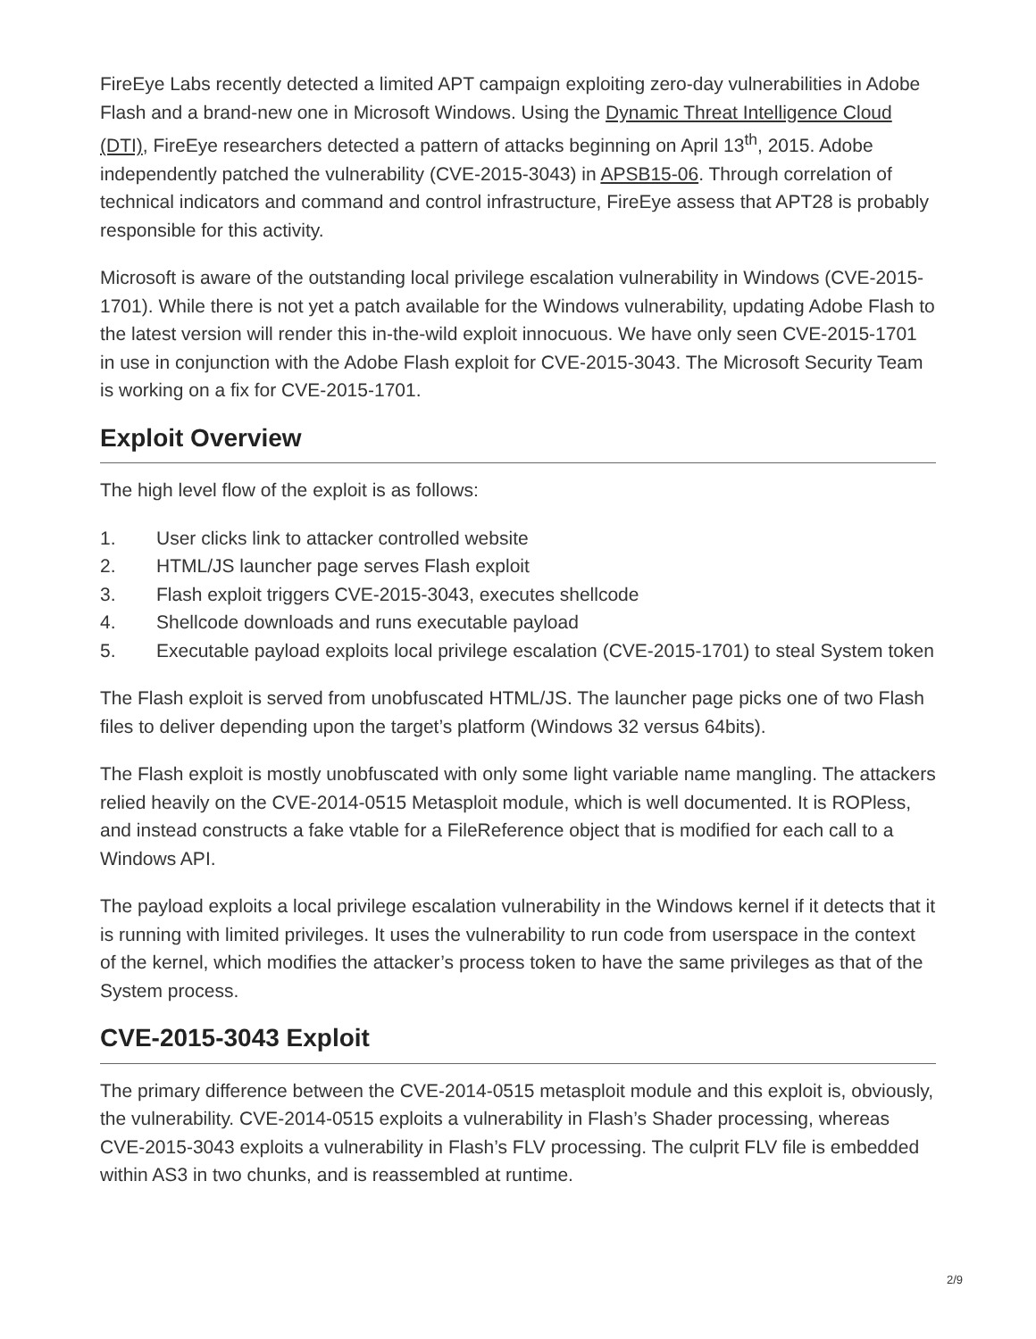FireEye Labs recently detected a limited APT campaign exploiting zero-day vulnerabilities in Adobe Flash and a brand-new one in Microsoft Windows. Using the Dynamic Threat Intelligence Cloud (DTI), FireEye researchers detected a pattern of attacks beginning on April 13<sup>th</sup>, 2015. Adobe independently patched the vulnerability (CVE-2015-3043) in APSB15-06. Through correlation of technical indicators and command and control infrastructure, FireEye assess that APT28 is probably responsible for this activity.
Microsoft is aware of the outstanding local privilege escalation vulnerability in Windows (CVE-2015-1701). While there is not yet a patch available for the Windows vulnerability, updating Adobe Flash to the latest version will render this in-the-wild exploit innocuous. We have only seen CVE-2015-1701 in use in conjunction with the Adobe Flash exploit for CVE-2015-3043. The Microsoft Security Team is working on a fix for CVE-2015-1701.
Exploit Overview
The high level flow of the exploit is as follows:
1. User clicks link to attacker controlled website
2. HTML/JS launcher page serves Flash exploit
3. Flash exploit triggers CVE-2015-3043, executes shellcode
4. Shellcode downloads and runs executable payload
5. Executable payload exploits local privilege escalation (CVE-2015-1701) to steal System token
The Flash exploit is served from unobfuscated HTML/JS. The launcher page picks one of two Flash files to deliver depending upon the target’s platform (Windows 32 versus 64bits).
The Flash exploit is mostly unobfuscated with only some light variable name mangling. The attackers relied heavily on the CVE-2014-0515 Metasploit module, which is well documented. It is ROPless, and instead constructs a fake vtable for a FileReference object that is modified for each call to a Windows API.
The payload exploits a local privilege escalation vulnerability in the Windows kernel if it detects that it is running with limited privileges. It uses the vulnerability to run code from userspace in the context of the kernel, which modifies the attacker’s process token to have the same privileges as that of the System process.
CVE-2015-3043 Exploit
The primary difference between the CVE-2014-0515 metasploit module and this exploit is, obviously, the vulnerability. CVE-2014-0515 exploits a vulnerability in Flash’s Shader processing, whereas CVE-2015-3043 exploits a vulnerability in Flash’s FLV processing. The culprit FLV file is embedded within AS3 in two chunks, and is reassembled at runtime.
2/9